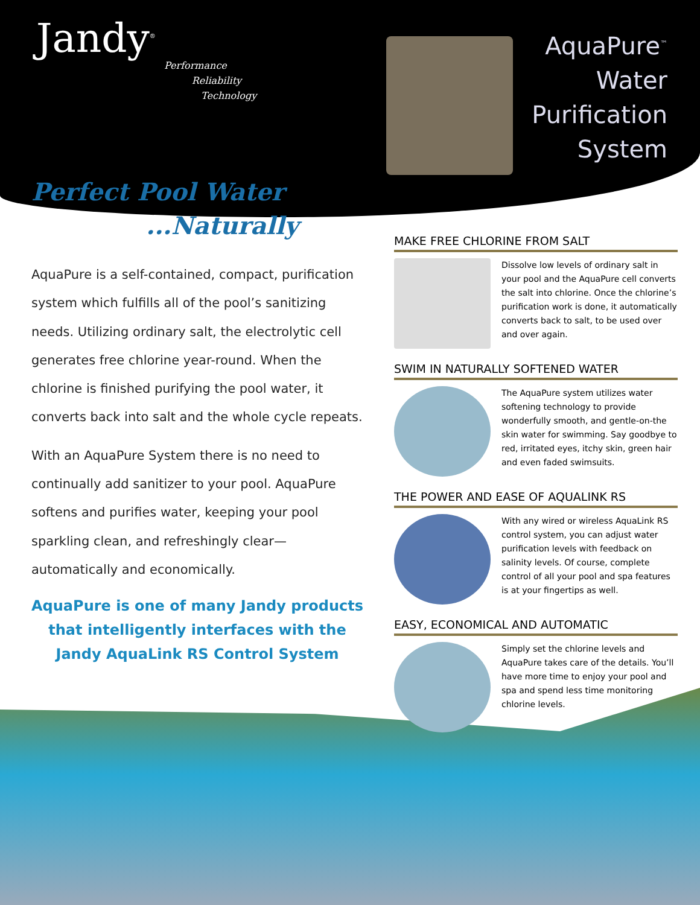Jandy<sup>®</sup>
Performance
Reliability
Technology
AquaPure<sup>™</sup>
Water
Purification
System
Perfect Pool Water
...Naturally
AquaPure is a self-contained, compact, purification system which fulfills all of the pool’s sanitizing needs. Utilizing ordinary salt, the electrolytic cell generates free chlorine year-round. When the chlorine is finished purifying the pool water, it converts back into salt and the whole cycle repeats.
With an AquaPure System there is no need to continually add sanitizer to your pool. AquaPure softens and purifies water, keeping your pool sparkling clean, and refreshingly clear—automatically and economically.
AquaPure is one of many Jandy products
that intelligently interfaces with the
Jandy AquaLink RS Control System
MAKE FREE CHLORINE FROM SALT
Dissolve low levels of ordinary salt in your pool and the AquaPure cell converts the salt into chlorine. Once the chlorine’s purification work is done, it automatically converts back to salt, to be used over and over again.
SWIM IN NATURALLY SOFTENED WATER
The AquaPure system utilizes water softening technology to provide wonderfully smooth, and gentle-on-the skin water for swimming. Say goodbye to red, irritated eyes, itchy skin, green hair and even faded swimsuits.
THE POWER AND EASE OF AQUALINK RS
With any wired or wireless AquaLink RS control system, you can adjust water purification levels with feedback on salinity levels. Of course, complete control of all your pool and spa features is at your fingertips as well.
EASY, ECONOMICAL AND AUTOMATIC
Simply set the chlorine levels and AquaPure takes care of the details. You’ll have more time to enjoy your pool and spa and spend less time monitoring chlorine levels.